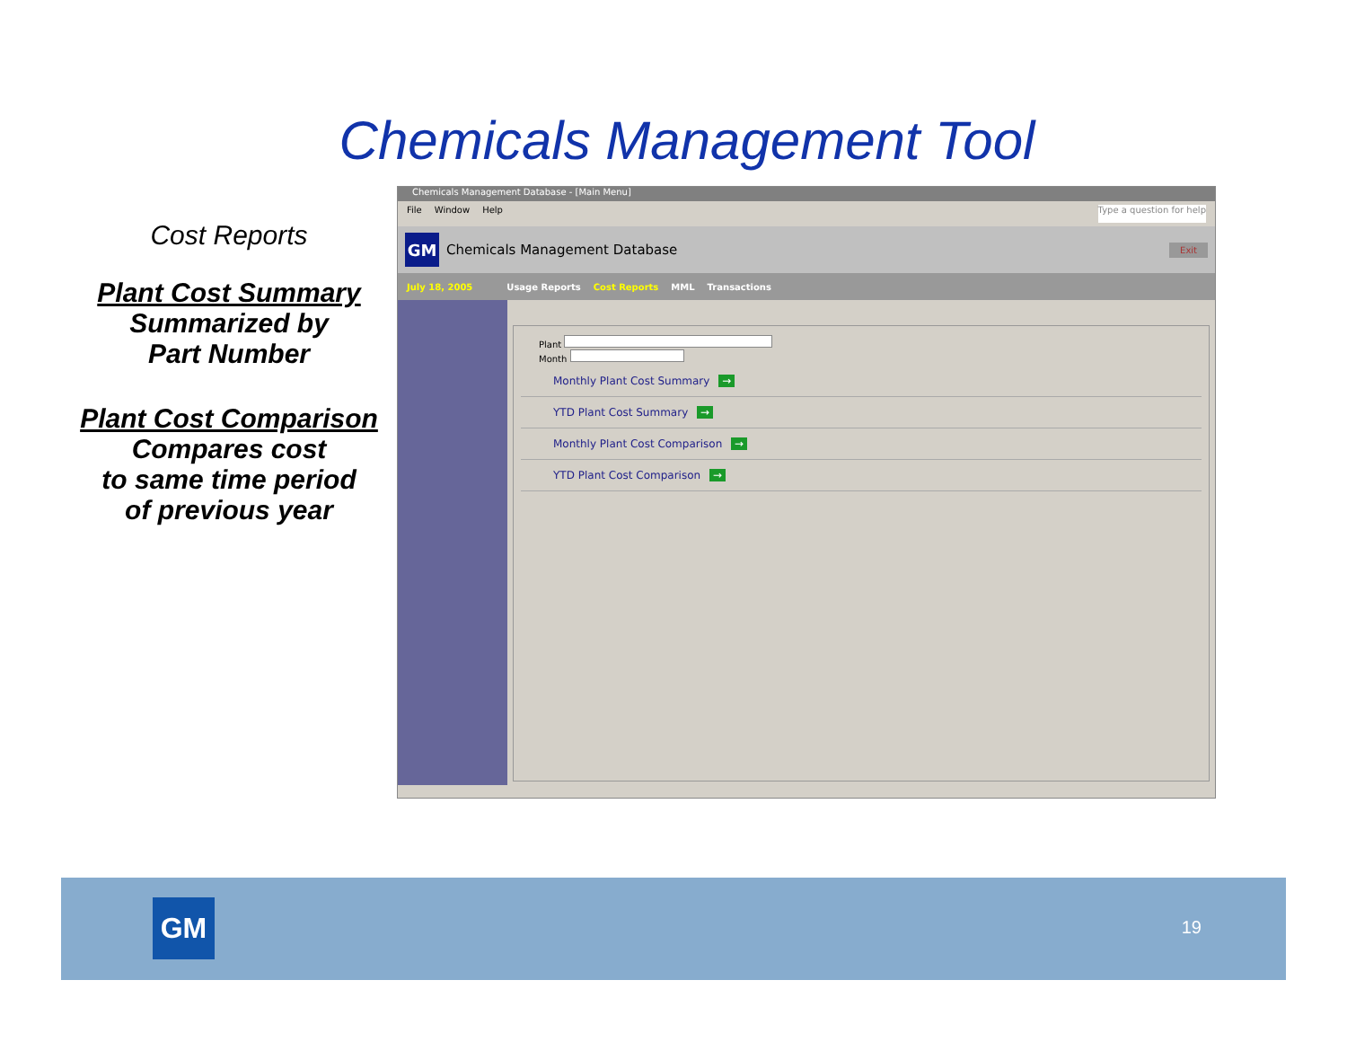Chemicals Management Tool
Cost Reports
Plant Cost Summary
Summarized by
Part Number
Plant Cost Comparison
Compares cost
to same time period
of previous year
Chemicals Management Database - [Main Menu]
File Window Help Type a question for help
GM
Chemicals Management Database Exit
July 18, 2005 Usage Reports Cost Reports MML Transactions
Plant
Month
Monthly Plant Cost Summary →
YTD Plant Cost Summary →
Monthly Plant Cost Comparison →
YTD Plant Cost Comparison →
GM 19